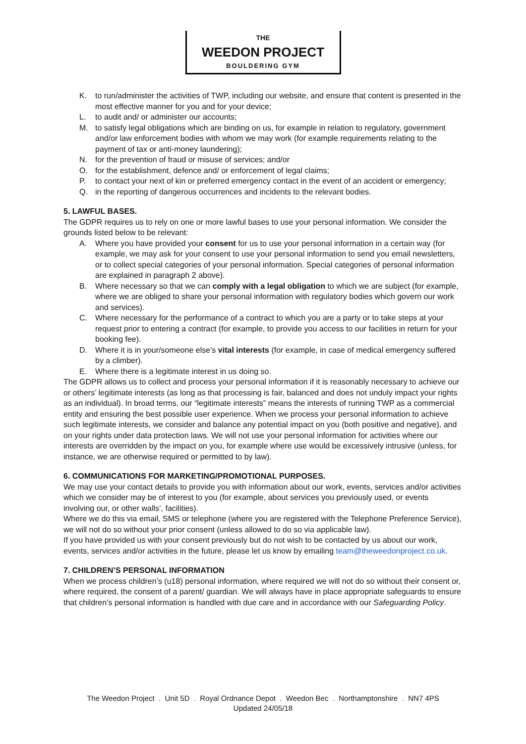THE
WEEDON PROJECT
BOULDERING GYM
K. to run/administer the activities of TWP, including our website, and ensure that content is presented in the most effective manner for you and for your device;
L. to audit and/ or administer our accounts;
M. to satisfy legal obligations which are binding on us, for example in relation to regulatory, government and/or law enforcement bodies with whom we may work (for example requirements relating to the payment of tax or anti-money laundering);
N. for the prevention of fraud or misuse of services; and/or
O. for the establishment, defence and/ or enforcement of legal claims;
P. to contact your next of kin or preferred emergency contact in the event of an accident or emergency;
Q. in the reporting of dangerous occurrences and incidents to the relevant bodies.
5. LAWFUL BASES.
The GDPR requires us to rely on one or more lawful bases to use your personal information. We consider the grounds listed below to be relevant:
A. Where you have provided your consent for us to use your personal information in a certain way (for example, we may ask for your consent to use your personal information to send you email newsletters, or to collect special categories of your personal information. Special categories of personal information are explained in paragraph 2 above).
B. Where necessary so that we can comply with a legal obligation to which we are subject (for example, where we are obliged to share your personal information with regulatory bodies which govern our work and services).
C. Where necessary for the performance of a contract to which you are a party or to take steps at your request prior to entering a contract (for example, to provide you access to our facilities in return for your booking fee).
D. Where it is in your/someone else’s vital interests (for example, in case of medical emergency suffered by a climber).
E. Where there is a legitimate interest in us doing so.
The GDPR allows us to collect and process your personal information if it is reasonably necessary to achieve our or others’ legitimate interests (as long as that processing is fair, balanced and does not unduly impact your rights as an individual). In broad terms, our “legitimate interests” means the interests of running TWP as a commercial entity and ensuring the best possible user experience. When we process your personal information to achieve such legitimate interests, we consider and balance any potential impact on you (both positive and negative), and on your rights under data protection laws. We will not use your personal information for activities where our interests are overridden by the impact on you, for example where use would be excessively intrusive (unless, for instance, we are otherwise required or permitted to by law).
6. COMMUNICATIONS FOR MARKETING/PROMOTIONAL PURPOSES.
We may use your contact details to provide you with information about our work, events, services and/or activities which we consider may be of interest to you (for example, about services you previously used, or events involving our, or other walls’, facilities).
Where we do this via email, SMS or telephone (where you are registered with the Telephone Preference Service), we will not do so without your prior consent (unless allowed to do so via applicable law).
If you have provided us with your consent previously but do not wish to be contacted by us about our work, events, services and/or activities in the future, please let us know by emailing team@theweedonproject.co.uk.
7. CHILDREN’S PERSONAL INFORMATION
When we process children’s (u18) personal information, where required we will not do so without their consent or, where required, the consent of a parent/ guardian. We will always have in place appropriate safeguards to ensure that children’s personal information is handled with due care and in accordance with our Safeguarding Policy.
The Weedon Project . Unit 5D . Royal Ordnance Depot . Weedon Bec . Northamptonshire . NN7 4PS
Updated 24/05/18